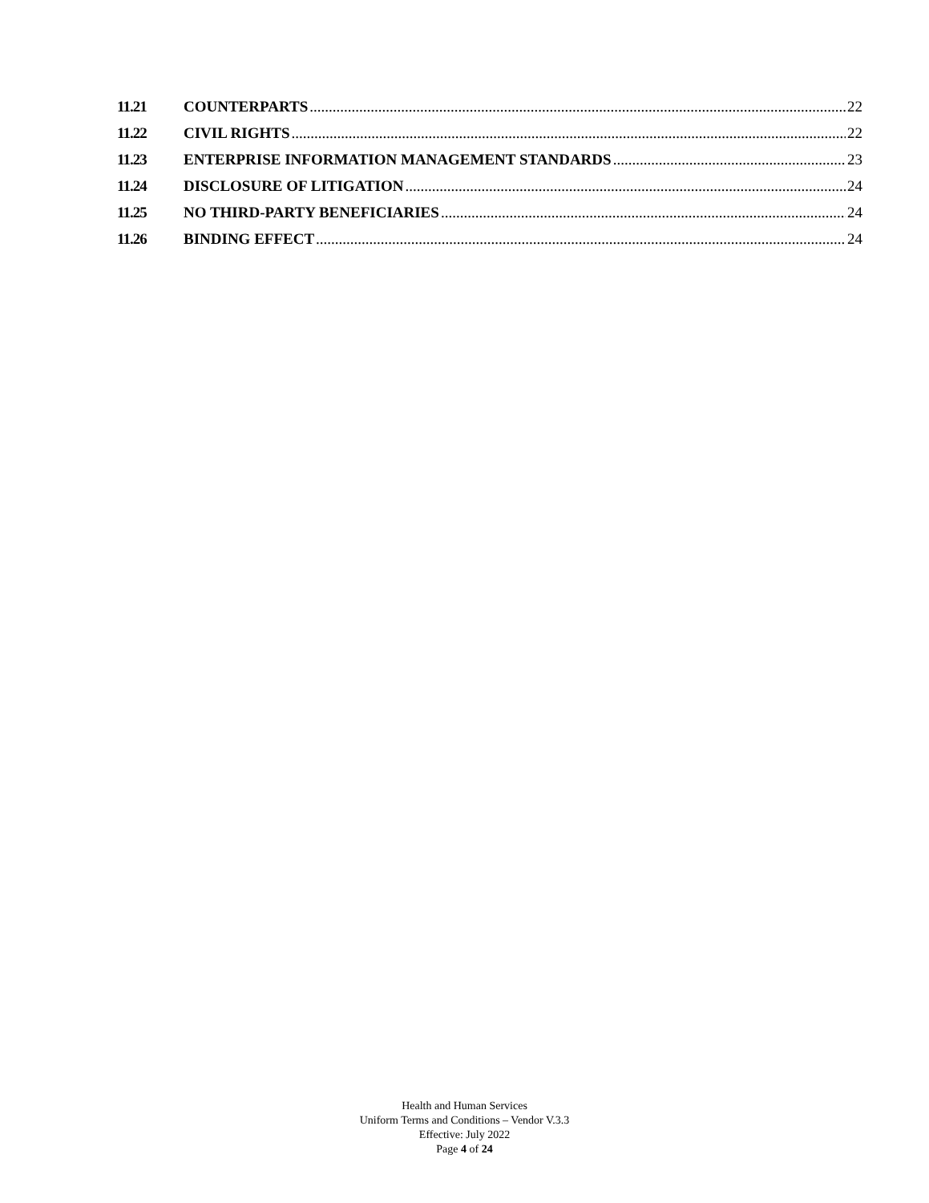11.21 COUNTERPARTS 22
11.22 CIVIL RIGHTS 22
11.23 ENTERPRISE INFORMATION MANAGEMENT STANDARDS 23
11.24 DISCLOSURE OF LITIGATION 24
11.25 NO THIRD-PARTY BENEFICIARIES 24
11.26 BINDING EFFECT 24
Health and Human Services
Uniform Terms and Conditions – Vendor V.3.3
Effective: July 2022
Page 4 of 24